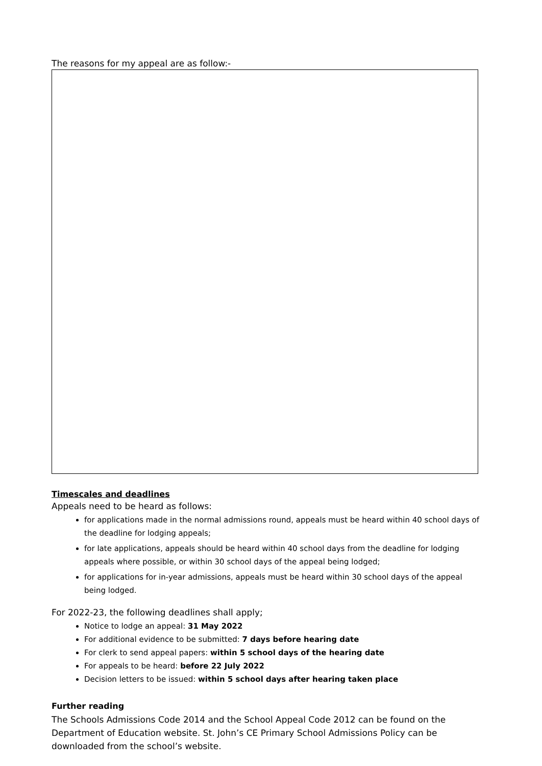The reasons for my appeal are as follow:-
Timescales and deadlines
Appeals need to be heard as follows:
for applications made in the normal admissions round, appeals must be heard within 40 school days of the deadline for lodging appeals;
for late applications, appeals should be heard within 40 school days from the deadline for lodging appeals where possible, or within 30 school days of the appeal being lodged;
for applications for in-year admissions, appeals must be heard within 30 school days of the appeal being lodged.
For 2022-23, the following deadlines shall apply;
Notice to lodge an appeal: 31 May 2022
For additional evidence to be submitted: 7 days before hearing date
For clerk to send appeal papers: within 5 school days of the hearing date
For appeals to be heard: before 22 July 2022
Decision letters to be issued: within 5 school days after hearing taken place
Further reading
The Schools Admissions Code 2014 and the School Appeal Code 2012 can be found on the Department of Education website. St. John’s CE Primary School Admissions Policy can be downloaded from the school’s website.